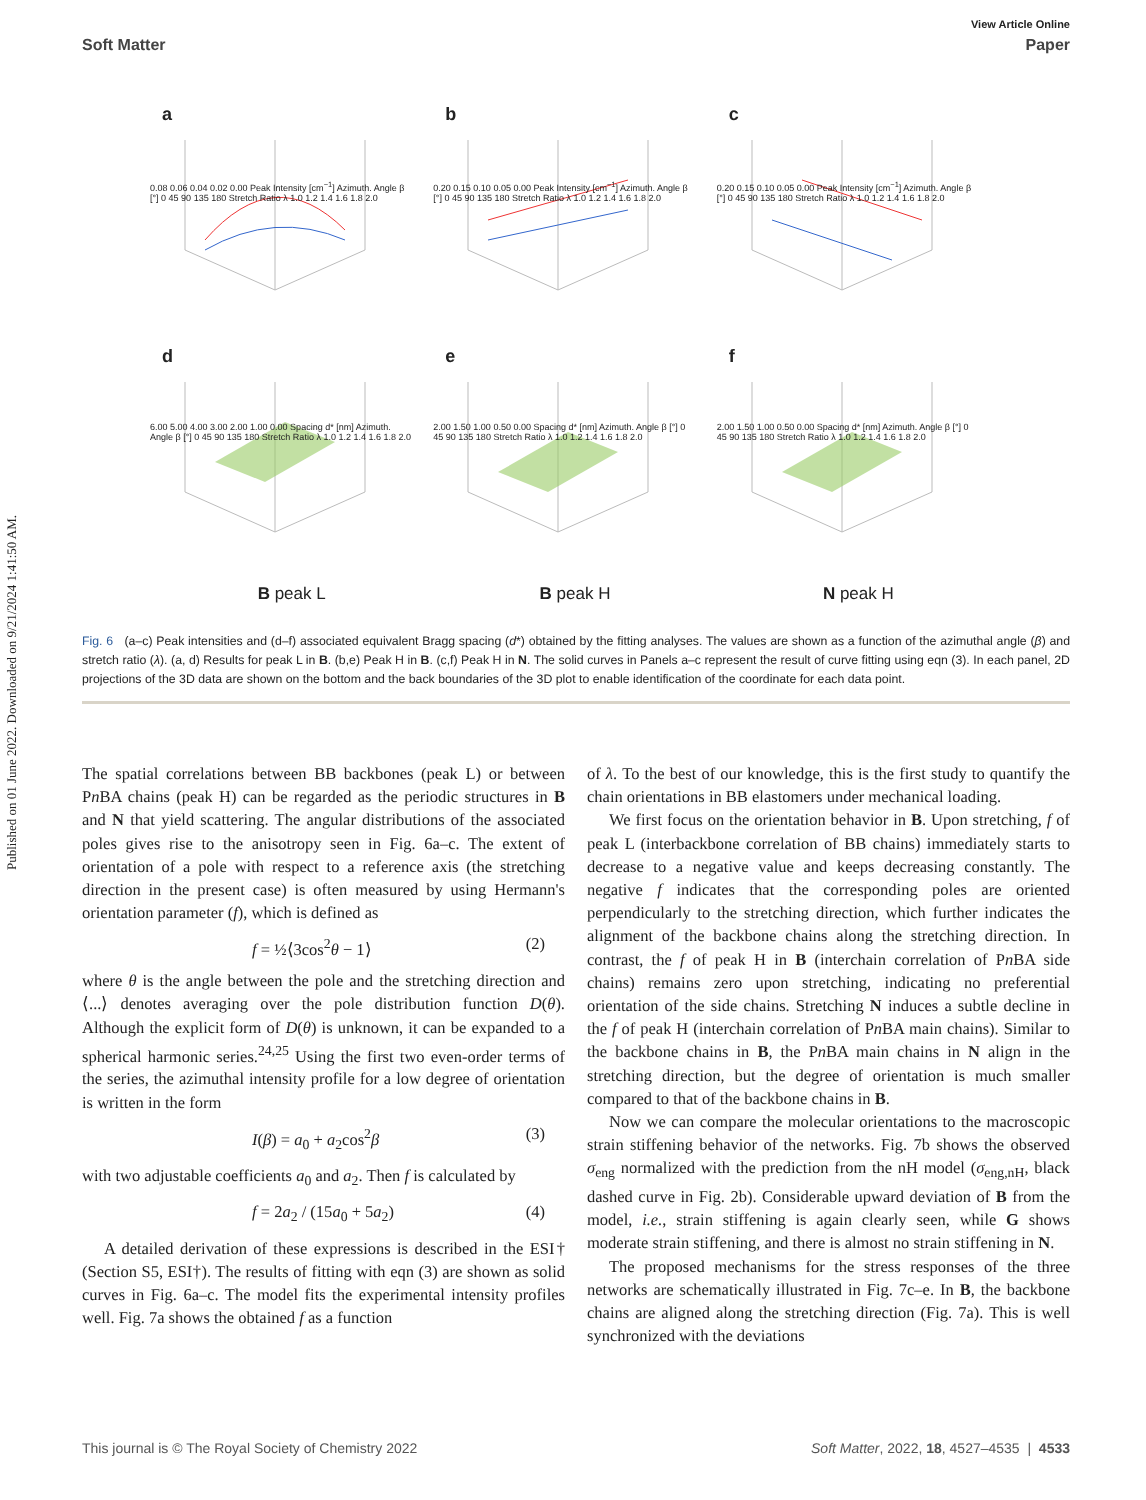Published on 01 June 2022. Downloaded on 9/21/2024 1:41:50 AM.
View Article Online
Soft Matter Paper
a
0.08 0.06 0.04 0.02 0.00 Peak Intensity [cm<sup>−1</sup>] Azimuth. Angle β [°] 0 45 90 135 180 Stretch Ratio λ 1.0 1.2 1.4 1.6 1.8 2.0
b
0.20 0.15 0.10 0.05 0.00 Peak Intensity [cm<sup>−1</sup>] Azimuth. Angle β [°] 0 45 90 135 180 Stretch Ratio λ 1.0 1.2 1.4 1.6 1.8 2.0
c
0.20 0.15 0.10 0.05 0.00 Peak Intensity [cm<sup>−1</sup>] Azimuth. Angle β [°] 0 45 90 135 180 Stretch Ratio λ 1.0 1.2 1.4 1.6 1.8 2.0
d
6.00 5.00 4.00 3.00 2.00 1.00 0.00 Spacing d* [nm] Azimuth. Angle β [°] 0 45 90 135 180 Stretch Ratio λ 1.0 1.2 1.4 1.6 1.8 2.0
e
2.00 1.50 1.00 0.50 0.00 Spacing d* [nm] Azimuth. Angle β [°] 0 45 90 135 180 Stretch Ratio λ 1.0 1.2 1.4 1.6 1.8 2.0
f
2.00 1.50 1.00 0.50 0.00 Spacing d* [nm] Azimuth. Angle β [°] 0 45 90 135 180 Stretch Ratio λ 1.0 1.2 1.4 1.6 1.8 2.0
B peak L
B peak H
N peak H
Fig. 6 (a–c) Peak intensities and (d–f) associated equivalent Bragg spacing (d*) obtained by the fitting analyses. The values are shown as a function of the azimuthal angle (β) and stretch ratio (λ). (a, d) Results for peak L in B. (b,e) Peak H in B. (c,f) Peak H in N. The solid curves in Panels a–c represent the result of curve fitting using eqn (3). In each panel, 2D projections of the 3D data are shown on the bottom and the back boundaries of the 3D plot to enable identification of the coordinate for each data point.
The spatial correlations between BB backbones (peak L) or between Pn BA chains (peak H) can be regarded as the periodic structures in B and N that yield scattering. The angular distributions of the associated poles gives rise to the anisotropy seen in Fig. 6a–c. The extent of orientation of a pole with respect to a reference axis (the stretching direction in the present case) is often measured by using Hermann's orientation parameter (f), which is defined as
f = ½⟨3cos<sup>2</sup>θ − 1⟩ (2)
where θ is the angle between the pole and the stretching direction and ⟨...⟩ denotes averaging over the pole distribution function D(θ). Although the explicit form of D(θ) is unknown, it can be expanded to a spherical harmonic series.<sup>24,25</sup> Using the first two even-order terms of the series, the azimuthal intensity profile for a low degree of orientation is written in the form
I(β) = a<sub>0</sub> + a<sub>2</sub>cos<sup>2</sup>β (3)
with two adjustable coefficients a<sub>0</sub> and a<sub>2</sub>. Then f is calculated by
f = 2a<sub>2</sub> / (15a<sub>0</sub> + 5a<sub>2</sub>) (4)
A detailed derivation of these expressions is described in the ESI† (Section S5, ESI†). The results of fitting with eqn (3) are shown as solid curves in Fig. 6a–c. The model fits the experimental intensity profiles well. Fig. 7a shows the obtained f as a function
of λ. To the best of our knowledge, this is the first study to quantify the chain orientations in BB elastomers under mechanical loading.
We first focus on the orientation behavior in B. Upon stretching, f of peak L (interbackbone correlation of BB chains) immediately starts to decrease to a negative value and keeps decreasing constantly. The negative f indicates that the corresponding poles are oriented perpendicularly to the stretching direction, which further indicates the alignment of the backbone chains along the stretching direction. In contrast, the f of peak H in B (interchain correlation of Pn BA side chains) remains zero upon stretching, indicating no preferential orientation of the side chains. Stretching N induces a subtle decline in the f of peak H (interchain correlation of Pn BA main chains). Similar to the backbone chains in B, the Pn BA main chains in N align in the stretching direction, but the degree of orientation is much smaller compared to that of the backbone chains in B.
Now we can compare the molecular orientations to the macroscopic strain stiffening behavior of the networks. Fig. 7b shows the observed σ<sub>eng</sub> normalized with the prediction from the nH model (σ<sub>eng,nH</sub>, black dashed curve in Fig. 2b). Considerable upward deviation of B from the model, i.e., strain stiffening is again clearly seen, while G shows moderate strain stiffening, and there is almost no strain stiffening in N.
The proposed mechanisms for the stress responses of the three networks are schematically illustrated in Fig. 7c–e. In B, the backbone chains are aligned along the stretching direction (Fig. 7a). This is well synchronized with the deviations
This journal is © The Royal Society of Chemistry 2022 Soft Matter, 2022, 18, 4527–4535 | 4533